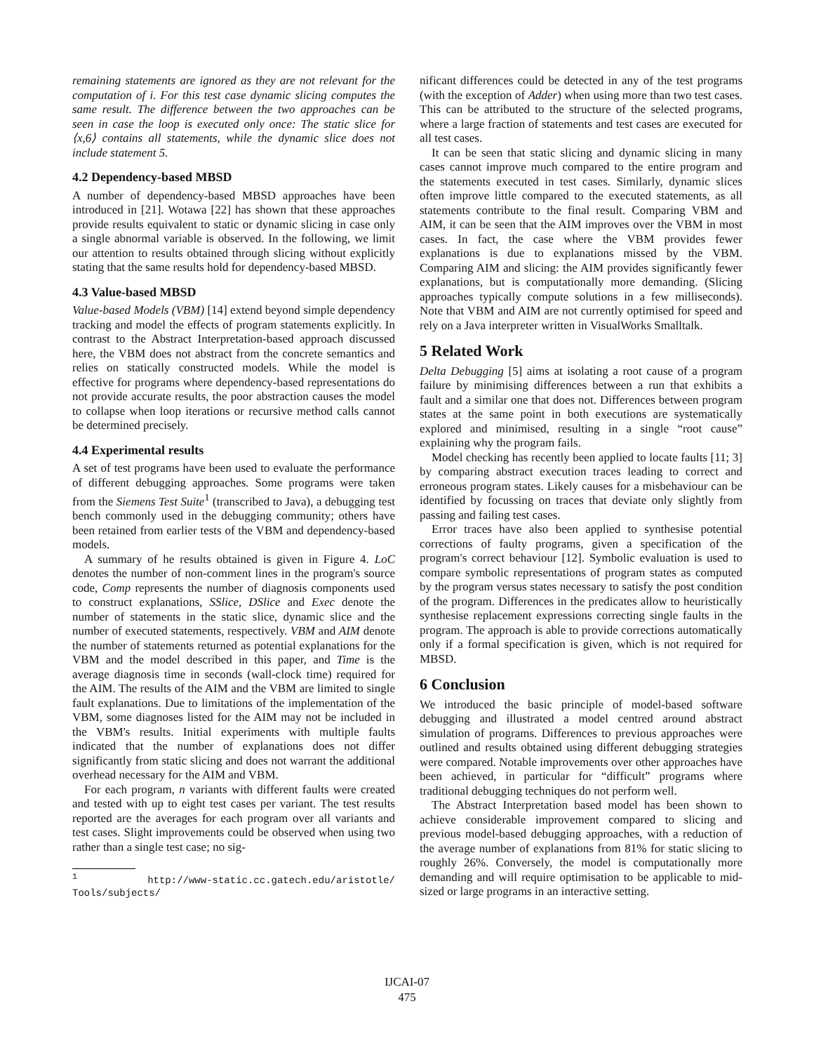remaining statements are ignored as they are not relevant for the computation of i. For this test case dynamic slicing computes the same result. The difference between the two approaches can be seen in case the loop is executed only once: The static slice for ⟨x,6⟩ contains all statements, while the dynamic slice does not include statement 5.
4.2 Dependency-based MBSD
A number of dependency-based MBSD approaches have been introduced in [21]. Wotawa [22] has shown that these approaches provide results equivalent to static or dynamic slicing in case only a single abnormal variable is observed. In the following, we limit our attention to results obtained through slicing without explicitly stating that the same results hold for dependency-based MBSD.
4.3 Value-based MBSD
Value-based Models (VBM) [14] extend beyond simple dependency tracking and model the effects of program statements explicitly. In contrast to the Abstract Interpretation-based approach discussed here, the VBM does not abstract from the concrete semantics and relies on statically constructed models. While the model is effective for programs where dependency-based representations do not provide accurate results, the poor abstraction causes the model to collapse when loop iterations or recursive method calls cannot be determined precisely.
4.4 Experimental results
A set of test programs have been used to evaluate the performance of different debugging approaches. Some programs were taken from the Siemens Test Suite<sup>1</sup> (transcribed to Java), a debugging test bench commonly used in the debugging community; others have been retained from earlier tests of the VBM and dependency-based models.
A summary of he results obtained is given in Figure 4. LoC denotes the number of non-comment lines in the program's source code, Comp represents the number of diagnosis components used to construct explanations, SSlice, DSlice and Exec denote the number of statements in the static slice, dynamic slice and the number of executed statements, respectively. VBM and AIM denote the number of statements returned as potential explanations for the VBM and the model described in this paper, and Time is the average diagnosis time in seconds (wall-clock time) required for the AIM. The results of the AIM and the VBM are limited to single fault explanations. Due to limitations of the implementation of the VBM, some diagnoses listed for the AIM may not be included in the VBM's results. Initial experiments with multiple faults indicated that the number of explanations does not differ significantly from static slicing and does not warrant the additional overhead necessary for the AIM and VBM.
For each program, n variants with different faults were created and tested with up to eight test cases per variant. The test results reported are the averages for each program over all variants and test cases. Slight improvements could be observed when using two rather than a single test case; no sig-
<sup>1</sup> http://www-static.cc.gatech.edu/aristotle/ Tools/subjects/
nificant differences could be detected in any of the test programs (with the exception of Adder) when using more than two test cases. This can be attributed to the structure of the selected programs, where a large fraction of statements and test cases are executed for all test cases.
It can be seen that static slicing and dynamic slicing in many cases cannot improve much compared to the entire program and the statements executed in test cases. Similarly, dynamic slices often improve little compared to the executed statements, as all statements contribute to the final result. Comparing VBM and AIM, it can be seen that the AIM improves over the VBM in most cases. In fact, the case where the VBM provides fewer explanations is due to explanations missed by the VBM. Comparing AIM and slicing: the AIM provides significantly fewer explanations, but is computationally more demanding. (Slicing approaches typically compute solutions in a few milliseconds). Note that VBM and AIM are not currently optimised for speed and rely on a Java interpreter written in VisualWorks Smalltalk.
5 Related Work
Delta Debugging [5] aims at isolating a root cause of a program failure by minimising differences between a run that exhibits a fault and a similar one that does not. Differences between program states at the same point in both executions are systematically explored and minimised, resulting in a single “root cause” explaining why the program fails.
Model checking has recently been applied to locate faults [11; 3] by comparing abstract execution traces leading to correct and erroneous program states. Likely causes for a misbehaviour can be identified by focussing on traces that deviate only slightly from passing and failing test cases.
Error traces have also been applied to synthesise potential corrections of faulty programs, given a specification of the program's correct behaviour [12]. Symbolic evaluation is used to compare symbolic representations of program states as computed by the program versus states necessary to satisfy the post condition of the program. Differences in the predicates allow to heuristically synthesise replacement expressions correcting single faults in the program. The approach is able to provide corrections automatically only if a formal specification is given, which is not required for MBSD.
6 Conclusion
We introduced the basic principle of model-based software debugging and illustrated a model centred around abstract simulation of programs. Differences to previous approaches were outlined and results obtained using different debugging strategies were compared. Notable improvements over other approaches have been achieved, in particular for “difficult” programs where traditional debugging techniques do not perform well.
The Abstract Interpretation based model has been shown to achieve considerable improvement compared to slicing and previous model-based debugging approaches, with a reduction of the average number of explanations from 81% for static slicing to roughly 26%. Conversely, the model is computationally more demanding and will require optimisation to be applicable to mid-sized or large programs in an interactive setting.
IJCAI-07
475